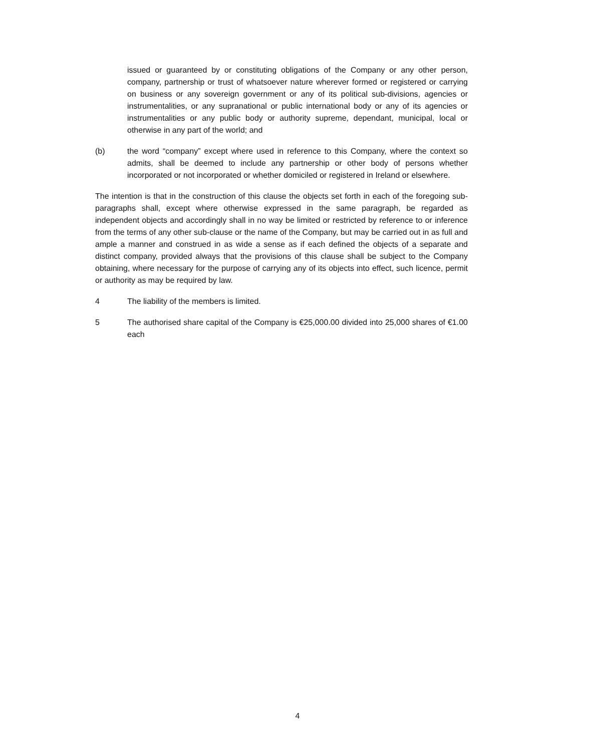issued or guaranteed by or constituting obligations of the Company or any other person, company, partnership or trust of whatsoever nature wherever formed or registered or carrying on business or any sovereign government or any of its political sub-divisions, agencies or instrumentalities, or any supranational or public international body or any of its agencies or instrumentalities or any public body or authority supreme, dependant, municipal, local or otherwise in any part of the world; and
(b) the word “company” except where used in reference to this Company, where the context so admits, shall be deemed to include any partnership or other body of persons whether incorporated or not incorporated or whether domiciled or registered in Ireland or elsewhere.
The intention is that in the construction of this clause the objects set forth in each of the foregoing sub-paragraphs shall, except where otherwise expressed in the same paragraph, be regarded as independent objects and accordingly shall in no way be limited or restricted by reference to or inference from the terms of any other sub-clause or the name of the Company, but may be carried out in as full and ample a manner and construed in as wide a sense as if each defined the objects of a separate and distinct company, provided always that the provisions of this clause shall be subject to the Company obtaining, where necessary for the purpose of carrying any of its objects into effect, such licence, permit or authority as may be required by law.
4 The liability of the members is limited.
5 The authorised share capital of the Company is €25,000.00 divided into 25,000 shares of €1.00 each
4